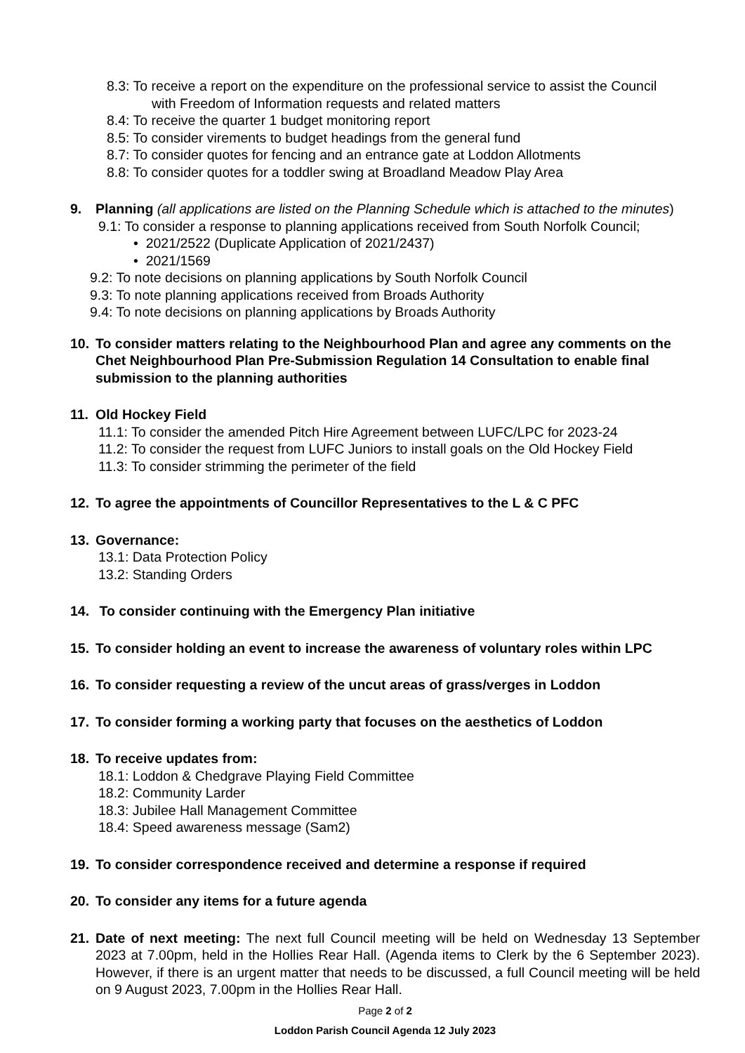8.3: To receive a report on the expenditure on the professional service to assist the Council
with Freedom of Information requests and related matters
8.4: To receive the quarter 1 budget monitoring report
8.5: To consider virements to budget headings from the general fund
8.7: To consider quotes for fencing and an entrance gate at Loddon Allotments
8.8: To consider quotes for a toddler swing at Broadland Meadow Play Area
9. Planning (all applications are listed on the Planning Schedule which is attached to the minutes)
9.1: To consider a response to planning applications received from South Norfolk Council;
• 2021/2522 (Duplicate Application of 2021/2437)
• 2021/1569
9.2: To note decisions on planning applications by South Norfolk Council
9.3: To note planning applications received from Broads Authority
9.4: To note decisions on planning applications by Broads Authority
10. To consider matters relating to the Neighbourhood Plan and agree any comments on the Chet Neighbourhood Plan Pre-Submission Regulation 14 Consultation to enable final submission to the planning authorities
11. Old Hockey Field
11.1: To consider the amended Pitch Hire Agreement between LUFC/LPC for 2023-24
11.2: To consider the request from LUFC Juniors to install goals on the Old Hockey Field
11.3: To consider strimming the perimeter of the field
12. To agree the appointments of Councillor Representatives to the L & C PFC
13. Governance:
13.1: Data Protection Policy
13.2: Standing Orders
14. To consider continuing with the Emergency Plan initiative
15. To consider holding an event to increase the awareness of voluntary roles within LPC
16. To consider requesting a review of the uncut areas of grass/verges in Loddon
17. To consider forming a working party that focuses on the aesthetics of Loddon
18. To receive updates from:
18.1: Loddon & Chedgrave Playing Field Committee
18.2: Community Larder
18.3: Jubilee Hall Management Committee
18.4: Speed awareness message (Sam2)
19. To consider correspondence received and determine a response if required
20. To consider any items for a future agenda
21. Date of next meeting: The next full Council meeting will be held on Wednesday 13 September 2023 at 7.00pm, held in the Hollies Rear Hall. (Agenda items to Clerk by the 6 September 2023). However, if there is an urgent matter that needs to be discussed, a full Council meeting will be held on 9 August 2023, 7.00pm in the Hollies Rear Hall.
Page 2 of 2
Loddon Parish Council Agenda 12 July 2023